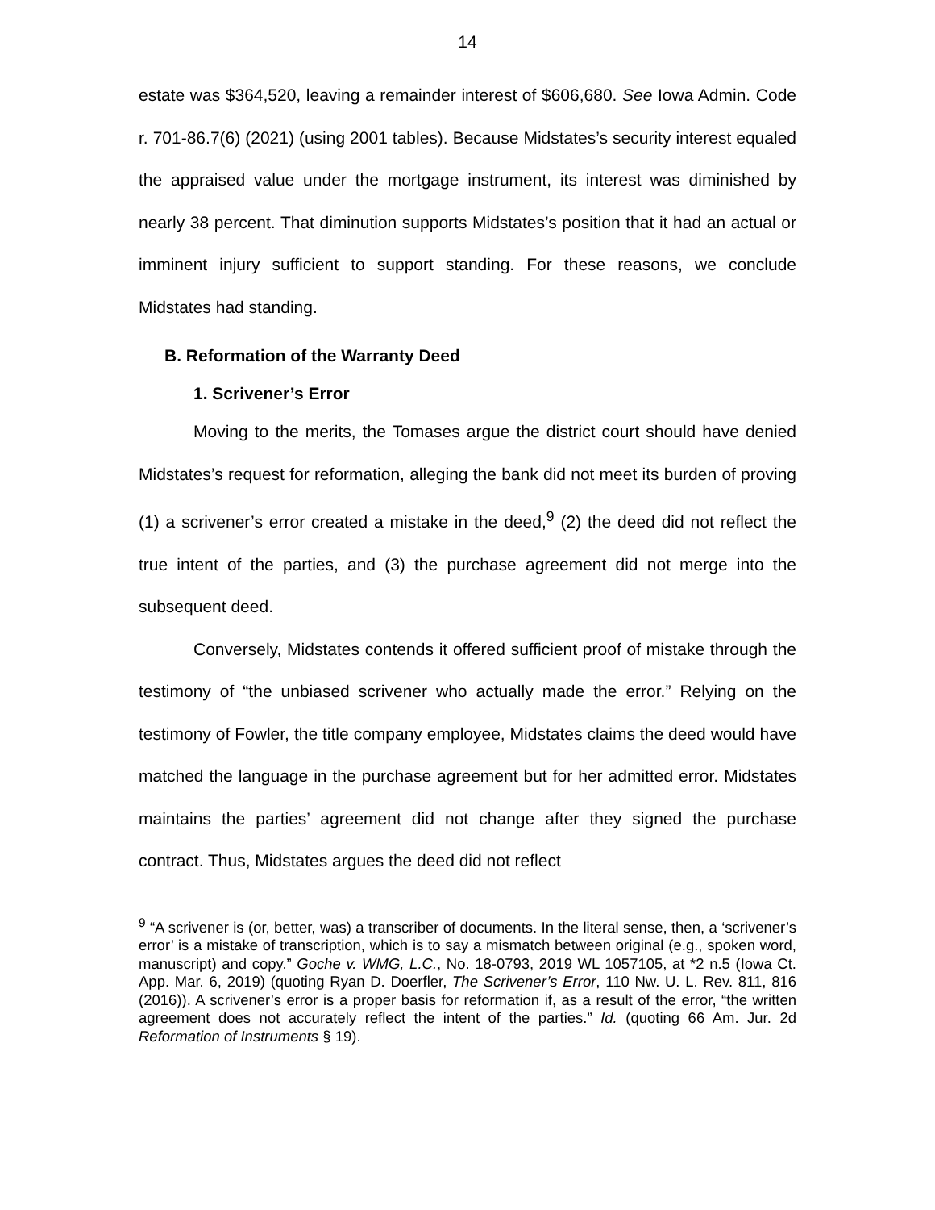14
estate was $364,520, leaving a remainder interest of $606,680. See Iowa Admin. Code r. 701-86.7(6) (2021) (using 2001 tables). Because Midstates’s security interest equaled the appraised value under the mortgage instrument, its interest was diminished by nearly 38 percent. That diminution supports Midstates’s position that it had an actual or imminent injury sufficient to support standing. For these reasons, we conclude Midstates had standing.
B. Reformation of the Warranty Deed
1. Scrivener’s Error
Moving to the merits, the Tomases argue the district court should have denied Midstates’s request for reformation, alleging the bank did not meet its burden of proving (1) a scrivener’s error created a mistake in the deed,<sup>9</sup> (2) the deed did not reflect the true intent of the parties, and (3) the purchase agreement did not merge into the subsequent deed.
Conversely, Midstates contends it offered sufficient proof of mistake through the testimony of “the unbiased scrivener who actually made the error.” Relying on the testimony of Fowler, the title company employee, Midstates claims the deed would have matched the language in the purchase agreement but for her admitted error. Midstates maintains the parties’ agreement did not change after they signed the purchase contract. Thus, Midstates argues the deed did not reflect
<sup>9</sup> “A scrivener is (or, better, was) a transcriber of documents. In the literal sense, then, a ‘scrivener’s error’ is a mistake of transcription, which is to say a mismatch between original (e.g., spoken word, manuscript) and copy.” Goche v. WMG, L.C., No. 18-0793, 2019 WL 1057105, at *2 n.5 (Iowa Ct. App. Mar. 6, 2019) (quoting Ryan D. Doerfler, The Scrivener’s Error, 110 Nw. U. L. Rev. 811, 816 (2016)). A scrivener’s error is a proper basis for reformation if, as a result of the error, “the written agreement does not accurately reflect the intent of the parties.” Id. (quoting 66 Am. Jur. 2d Reformation of Instruments § 19).